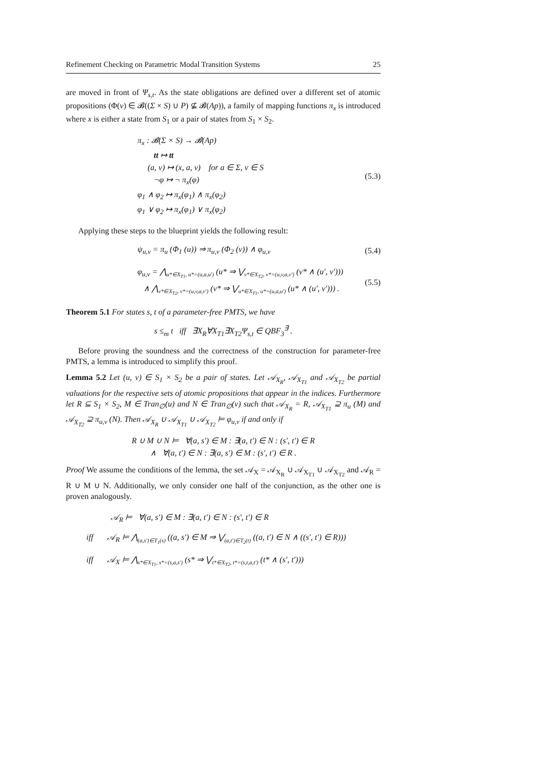Refinement Checking on Parametric Modal Transition Systems 25
are moved in front of Ψ<sub>s,t</sub>. As the state obligations are defined over a different set of atomic propositions (Φ(v) ∈ 𝓑((Σ × S) ∪ P) ⊈ 𝓑(Ap)), a family of mapping functions π<sub>x</sub> is introduced where x is either a state from S<sub>1</sub> or a pair of states from S<sub>1</sub> × S<sub>2</sub>.
π<sub>x</sub> : 𝓑(Σ × S) → 𝓑(Ap)
tt ↦ tt
(a, v) ↦ (x, a, v) for a ∈ Σ, v ∈ S
¬φ ↦ ¬ π<sub>x</sub>(φ)
φ<sub>1</sub> ∧ φ<sub>2</sub> ↦ π<sub>x</sub>(φ<sub>1</sub>) ∧ π<sub>x</sub>(φ<sub>2</sub>)
φ<sub>1</sub> ∨ φ<sub>2</sub> ↦ π<sub>x</sub>(φ<sub>1</sub>) ∨ π<sub>x</sub>(φ<sub>2</sub>)
(5.3)
Applying these steps to the blueprint yields the following result:
ψ<sub>u,v</sub> = π<sub>u</sub> (Φ<sub>1</sub> (u)) ⇒ π<sub>u,v</sub> (Φ<sub>2</sub> (v)) ∧ φ<sub>u,v</sub>
(5.4)
φ<sub>u,v</sub> = ⋀<sub>u*∈X<sub>T1</sub>, u*=(u,a,u′)</sub> (u* ⇒ ⋁<sub>v*∈X<sub>T2</sub>, v*=(u,v,a,v′)</sub> (v* ∧ (u′, v′)))
∧ ⋀<sub>v*∈X<sub>T2</sub>, v*=(u,v,a,v′)</sub> (v* ⇒ ⋁<sub>u*∈X<sub>T1</sub>, u*=(u,a,u′)</sub> (u* ∧ (u′, v′))) .
(5.5)
Theorem 5.1 For states s, t of a parameter-free PMTS, we have
s ≤<sub>m</sub> t iff ∃X<sub>R</sub>∀X<sub>T1</sub>∃X<sub>T2</sub>Ψ<sub>s,t</sub> ∈ QBF<sub>3</sub><sup>∃</sup> .
Before proving the soundness and the correctness of the construction for parameter-free PMTS, a lemma is introduced to simplify this proof.
Lemma 5.2 Let (u, v) ∈ S<sub>1</sub> × S<sub>2</sub> be a pair of states. Let 𝒜<sub>X<sub>R</sub></sub>, 𝒜<sub>X<sub>T1</sub></sub> and 𝒜<sub>X<sub>T2</sub></sub> be partial valuations for the respective sets of atomic propositions that appear in the indices. Furthermore let R ⊆ S<sub>1</sub> × S<sub>2</sub>, M ∈ Tran<sub>∅</sub>(u) and N ∈ Tran<sub>∅</sub>(v) such that 𝒜<sub>X<sub>R</sub></sub> = R, 𝒜<sub>X<sub>T1</sub></sub> ⊇ π<sub>u</sub> (M) and 𝒜<sub>X<sub>T2</sub></sub> ⊇ π<sub>u,v</sub> (N). Then 𝒜<sub>X<sub>R</sub></sub> ∪ 𝒜<sub>X<sub>T1</sub></sub> ∪ 𝒜<sub>X<sub>T2</sub></sub> ⊨ φ<sub>u,v</sub> if and only if
R ∪ M ∪ N ⊨ ∀(a, s′) ∈ M : ∃(a, t′) ∈ N : (s′, t′) ∈ R
∧ ∀(a, t′) ∈ N : ∃(a, s′) ∈ M : (s′, t′) ∈ R .
Proof We assume the conditions of the lemma, the set 𝒜<sub>X</sub> = 𝒜<sub>X<sub>R</sub></sub> ∪ 𝒜<sub>X<sub>T1</sub></sub> ∪ 𝒜<sub>X<sub>T2</sub></sub> and 𝒜<sub>R</sub> = R ∪ M ∪ N. Additionally, we only consider one half of the conjunction, as the other one is proven analogously.
𝒜<sub>R</sub> ⊨ ∀(a, s′) ∈ M : ∃(a, t′) ∈ N : (s′, t′) ∈ R
iff 𝒜<sub>R</sub> ⊨ ⋀<sub>(a,s′)∈T<sub>1</sub>(s)</sub> ((a, s′) ∈ M ⇒ ⋁<sub>(a,t′)∈T<sub>2</sub>(t)</sub> ((a, t′) ∈ N ∧ ((s′, t′) ∈ R)))
iff 𝒜<sub>X</sub> ⊨ ⋀<sub>s*∈X<sub>T1</sub>, s*=(s,a,s′)</sub> (s* ⇒ ⋁<sub>t*∈X<sub>T2</sub>, t*=(s,t,a,t′)</sub> (t* ∧ (s′, t′)))